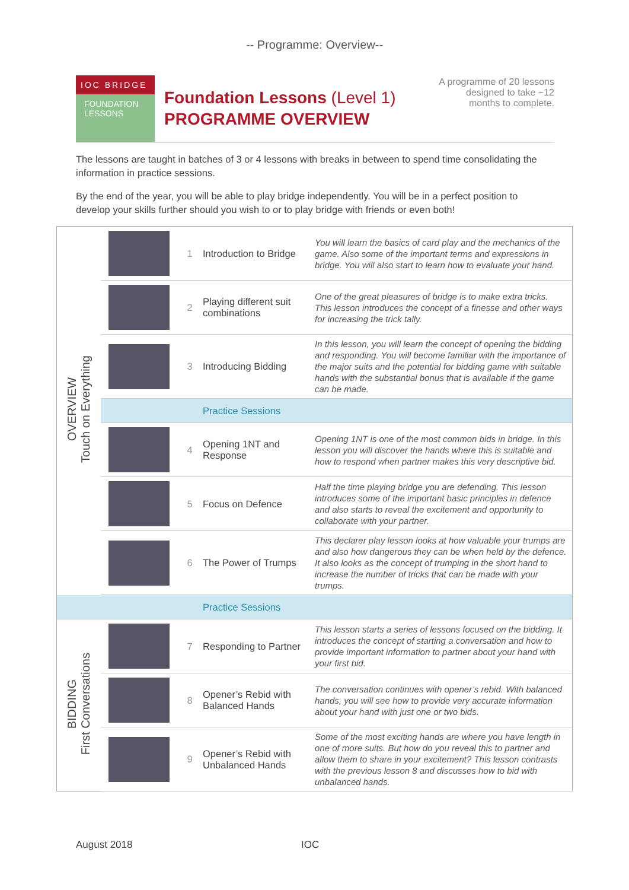-- Programme: Overview--
IOC BRIDGE
FOUNDATION LESSONS
Foundation Lessons (Level 1)
PROGRAMME OVERVIEW
A programme of 20 lessons designed to take ~12 months to complete.
The lessons are taught in batches of 3 or 4 lessons with breaks in between to spend time consolidating the information in practice sessions.
By the end of the year, you will be able to play bridge independently. You will be in a perfect position to develop your skills further should you wish to or to play bridge with friends or even both!
| OVERVIEW Touch on Everything | | 1 | Introduction to Bridge | You will learn the basics of card play and the mechanics of the game. Also some of the important terms and expressions in bridge. You will also start to learn how to evaluate your hand. |
| | | 2 | Playing different suit combinations | One of the great pleasures of bridge is to make extra tricks. This lesson introduces the concept of a finesse and other ways for increasing the trick tally. |
| | | 3 | Introducing Bidding | In this lesson, you will learn the concept of opening the bidding and responding. You will become familiar with the importance of the major suits and the potential for bidding game with suitable hands with the substantial bonus that is available if the game can be made. |
| | | | Practice Sessions | |
| | | 4 | Opening 1NT and Response | Opening 1NT is one of the most common bids in bridge. In this lesson you will discover the hands where this is suitable and how to respond when partner makes this very descriptive bid. |
| | | 5 | Focus on Defence | Half the time playing bridge you are defending. This lesson introduces some of the important basic principles in defence and also starts to reveal the excitement and opportunity to collaborate with your partner. |
| | | 6 | The Power of Trumps | This declarer play lesson looks at how valuable your trumps are and also how dangerous they can be when held by the defence. It also looks as the concept of trumping in the short hand to increase the number of tricks that can be made with your trumps. |
| | | | Practice Sessions | |
| BIDDING First Conversations | | 7 | Responding to Partner | This lesson starts a series of lessons focused on the bidding. It introduces the concept of starting a conversation and how to provide important information to partner about your hand with your first bid. |
| | | 8 | Opener’s Rebid with Balanced Hands | The conversation continues with opener’s rebid. With balanced hands, you will see how to provide very accurate information about your hand with just one or two bids. |
| | | 9 | Opener’s Rebid with Unbalanced Hands | Some of the most exciting hands are where you have length in one of more suits. But how do you reveal this to partner and allow them to share in your excitement? This lesson contrasts with the previous lesson 8 and discusses how to bid with unbalanced hands. |
August 2018 IOC